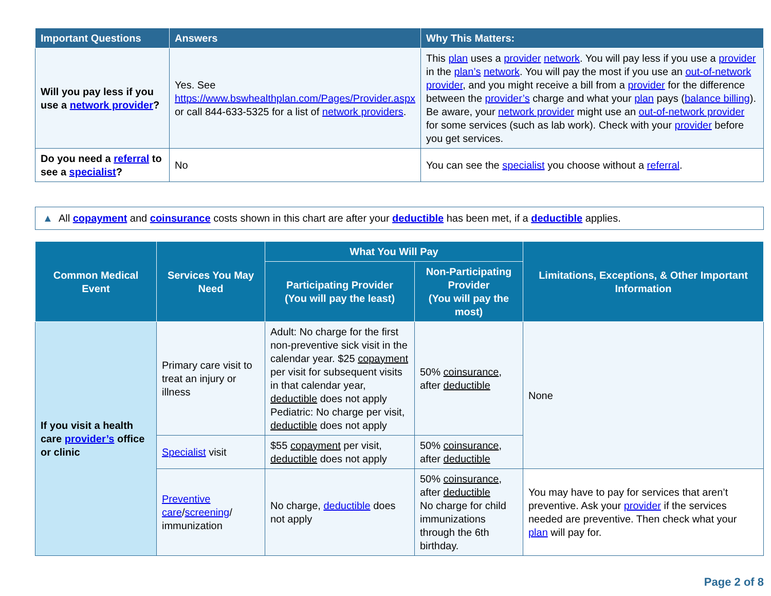| Important Questions | Answers | Why This Matters: |
| --- | --- | --- |
| Will you pay less if you use a network provider ? | Yes. See https://www.bswhealthplan.com/Pages/Provider.aspx or call 844-633-5325 for a list of network providers . | This plan uses a provider network . You will pay less if you use a provider in the plan’s network . You will pay the most if you use an out-of-network provider , and you might receive a bill from a provider for the difference between the provider’s charge and what your plan pays ( balance billing ). Be aware, your network provider might use an out-of-network provider for some services (such as lab work). Check with your provider before you get services. |
| Do you need a referral to see a specialist ? | No | You can see the specialist you choose without a referral . |
▲ All copayment and coinsurance costs shown in this chart are after your deductible has been met, if a deductible applies.
| Common Medical Event | Services You May Need | What You Will Pay | | Limitations, Exceptions, & Other Important Information |
| --- | --- | --- | --- | --- |
| | | Participating Provider (You will pay the least) | Non-Participating Provider (You will pay the most) | |
| If you visit a health care provider’s office or clinic | Primary care visit to treat an injury or illness | Adult: No charge for the first non-preventive sick visit in the calendar year. $25 copayment per visit for subsequent visits in that calendar year, deductible does not apply Pediatric: No charge per visit, deductible does not apply | 50% coinsurance , after deductible | None |
| | Specialist visit | $55 copayment per visit, deductible does not apply | 50% coinsurance , after deductible | |
| | Preventive care / screening / immunization | No charge, deductible does not apply | 50% coinsurance , after deductible No charge for child immunizations through the 6th birthday. | You may have to pay for services that aren’t preventive. Ask your provider if the services needed are preventive. Then check what your plan will pay for. |
Page 2 of 8